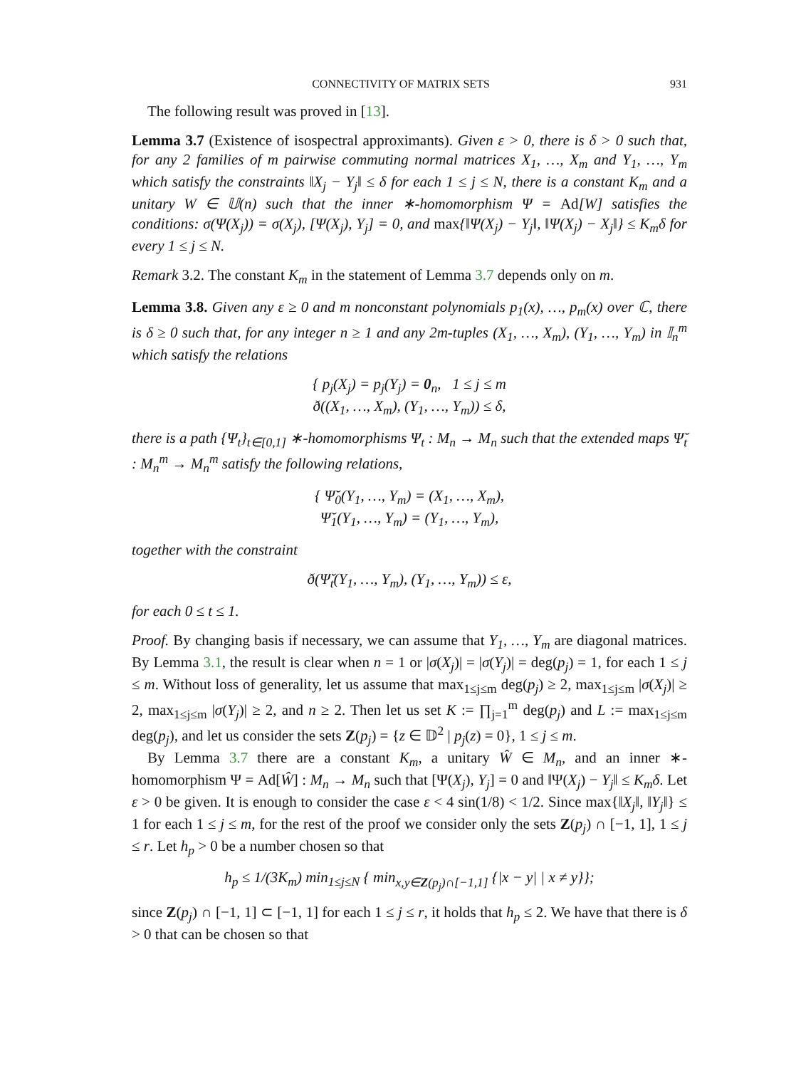CONNECTIVITY OF MATRIX SETS 931
The following result was proved in [13].
Lemma 3.7 (Existence of isospectral approximants). Given ε > 0, there is δ > 0 such that, for any 2 families of m pairwise commuting normal matrices X<sub>1</sub>, …, X<sub>m</sub> and Y<sub>1</sub>, …, Y<sub>m</sub> which satisfy the constraints ‖X<sub>j</sub> − Y<sub>j</sub>‖ ≤ δ for each 1 ≤ j ≤ N, there is a constant K<sub>m</sub> and a unitary W ∈ 𝕌(n) such that the inner ∗-homomorphism Ψ = Ad[W] satisfies the conditions: σ(Ψ(X<sub>j</sub>)) = σ(X<sub>j</sub>), [Ψ(X<sub>j</sub>), Y<sub>j</sub>] = 0, and max{‖Ψ(X<sub>j</sub>) − Y<sub>j</sub>‖, ‖Ψ(X<sub>j</sub>) − X<sub>j</sub>‖} ≤ K<sub>m</sub>δ for every 1 ≤ j ≤ N.
Remark 3.2. The constant K<sub>m</sub> in the statement of Lemma 3.7 depends only on m.
Lemma 3.8. Given any ε ≥ 0 and m nonconstant polynomials p<sub>1</sub>(x), …, p<sub>m</sub>(x) over ℂ, there is δ ≥ 0 such that, for any integer n ≥ 1 and any 2m-tuples (X<sub>1</sub>, …, X<sub>m</sub>), (Y<sub>1</sub>, …, Y<sub>m</sub>) in 𝕀<sub>n</sub><sup>m</sup> which satisfy the relations
{ p<sub>j</sub>(X<sub>j</sub>) = p<sub>j</sub>(Y<sub>j</sub>) = 0<sub>n</sub>, 1 ≤ j ≤ m
ð((X<sub>1</sub>, …, X<sub>m</sub>), (Y<sub>1</sub>, …, Y<sub>m</sub>)) ≤ δ,
there is a path {Ψ<sub>t</sub>}<sub>t∈[0,1]</sub> ∗-homomorphisms Ψ<sub>t</sub> : M<sub>n</sub> → M<sub>n</sub> such that the extended maps Ψ̆<sub>t</sub> : M<sub>n</sub><sup>m</sup> → M<sub>n</sub><sup>m</sup> satisfy the following relations,
{ Ψ̆<sub>0</sub>(Y<sub>1</sub>, …, Y<sub>m</sub>) = (X<sub>1</sub>, …, X<sub>m</sub>),
Ψ̆<sub>1</sub>(Y<sub>1</sub>, …, Y<sub>m</sub>) = (Y<sub>1</sub>, …, Y<sub>m</sub>),
together with the constraint
ð(Ψ̆<sub>t</sub>(Y<sub>1</sub>, …, Y<sub>m</sub>), (Y<sub>1</sub>, …, Y<sub>m</sub>)) ≤ ε,
for each 0 ≤ t ≤ 1.
Proof. By changing basis if necessary, we can assume that Y<sub>1</sub>, …, Y<sub>m</sub> are diagonal matrices. By Lemma 3.1, the result is clear when n = 1 or |σ(X<sub>j</sub>)| = |σ(Y<sub>j</sub>)| = deg(p<sub>j</sub>) = 1, for each 1 ≤ j ≤ m. Without loss of generality, let us assume that max<sub>1≤j≤m</sub> deg(p<sub>j</sub>) ≥ 2, max<sub>1≤j≤m</sub> |σ(X<sub>j</sub>)| ≥ 2, max<sub>1≤j≤m</sub> |σ(Y<sub>j</sub>)| ≥ 2, and n ≥ 2. Then let us set K := ∏<sub>j=1</sub><sup>m</sup> deg(p<sub>j</sub>) and L := max<sub>1≤j≤m</sub> deg(p<sub>j</sub>), and let us consider the sets Z(p<sub>j</sub>) = {z ∈ 𝔻<sup>2</sup> | p<sub>j</sub>(z) = 0}, 1 ≤ j ≤ m.
By Lemma 3.7 there are a constant K<sub>m</sub>, a unitary Ŵ ∈ M<sub>n</sub>, and an inner ∗-homomorphism Ψ = Ad[Ŵ] : M<sub>n</sub> → M<sub>n</sub> such that [Ψ(X<sub>j</sub>), Y<sub>j</sub>] = 0 and ‖Ψ(X<sub>j</sub>) − Y<sub>j</sub>‖ ≤ K<sub>m</sub>δ. Let ε > 0 be given. It is enough to consider the case ε < 4 sin(1/8) < 1/2. Since max{‖X<sub>j</sub>‖, ‖Y<sub>j</sub>‖} ≤ 1 for each 1 ≤ j ≤ m, for the rest of the proof we consider only the sets Z(p<sub>j</sub>) ∩ [−1, 1], 1 ≤ j ≤ r. Let h<sub>p</sub> > 0 be a number chosen so that
h<sub>p</sub> ≤ 1/(3K<sub>m</sub>) min<sub>1≤j≤N</sub> { min<sub>x,y∈Z(p<sub>j</sub>)∩[−1,1]</sub> {|x − y| | x ≠ y}};
since Z(p<sub>j</sub>) ∩ [−1, 1] ⊂ [−1, 1] for each 1 ≤ j ≤ r, it holds that h<sub>p</sub> ≤ 2. We have that there is δ > 0 that can be chosen so that